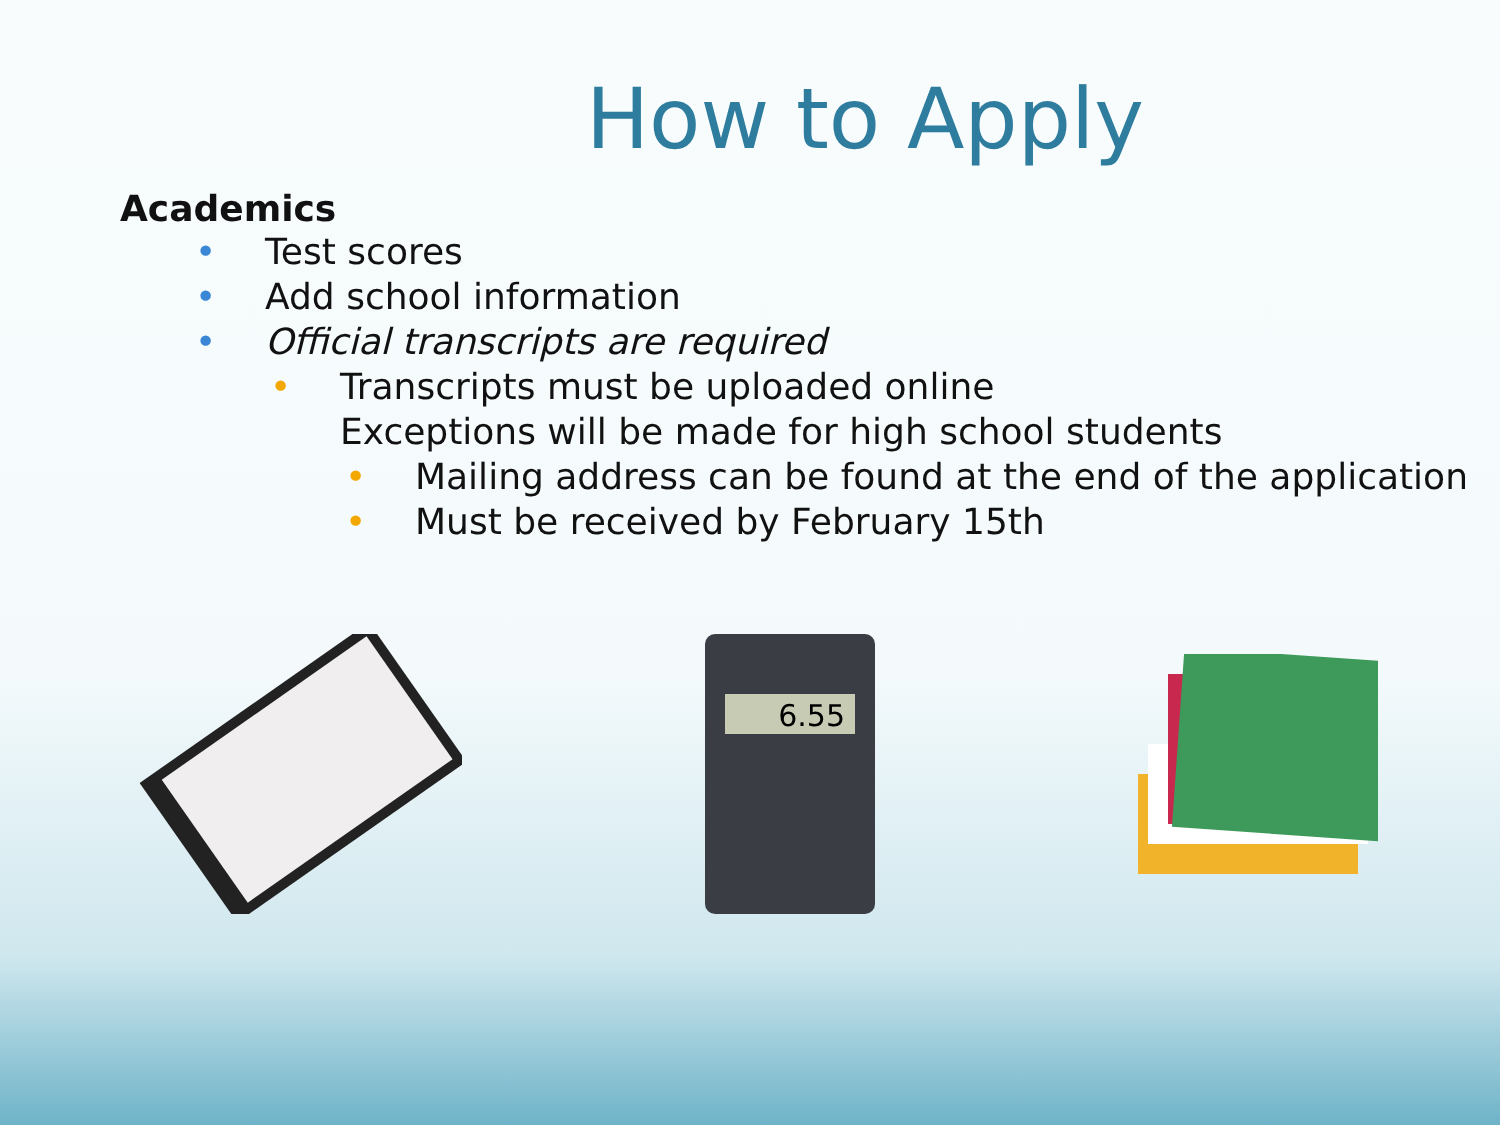How to Apply
Academics
• Test scores
• Add school information
• Official transcripts are required
• Transcripts must be uploaded online
Exceptions will be made for high school students
• Mailing address can be found at the end of the application
• Must be received by February 15th
6.55